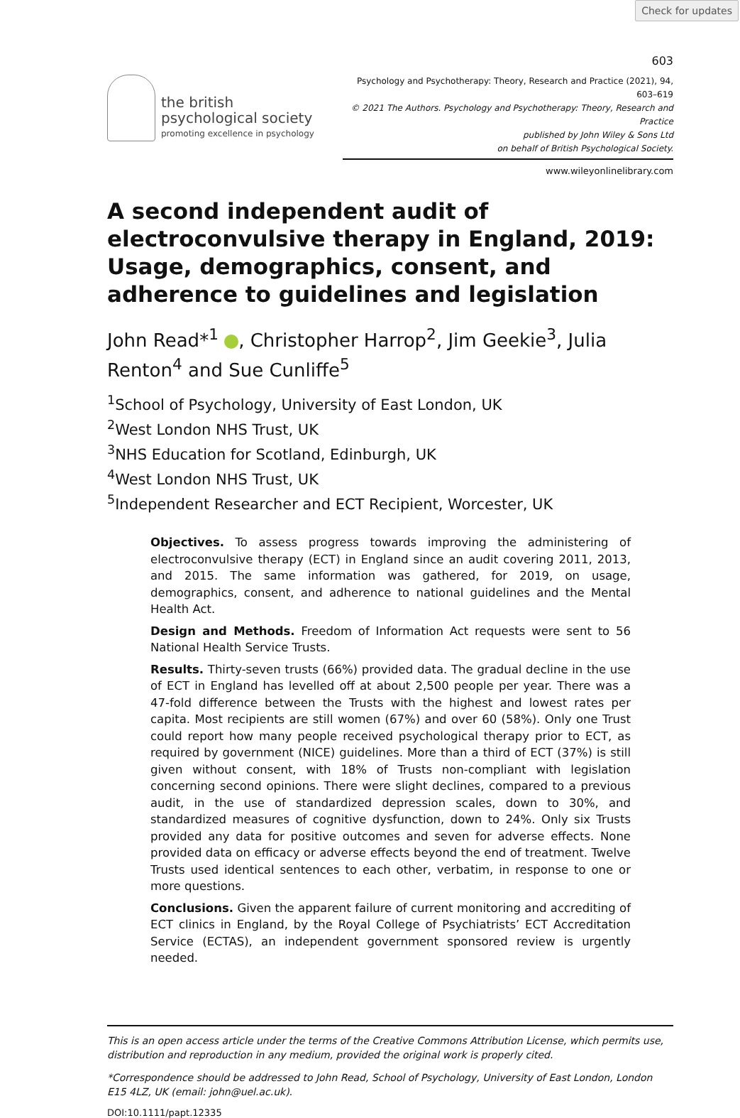Check for updates
603
the british
psychological society
promoting excellence in psychology
Psychology and Psychotherapy: Theory, Research and Practice (2021), 94, 603–619
© 2021 The Authors. Psychology and Psychotherapy: Theory, Research and Practice
published by John Wiley & Sons Ltd
on behalf of British Psychological Society.
www.wileyonlinelibrary.com
A second independent audit of electroconvulsive therapy in England, 2019: Usage, demographics, consent, and adherence to guidelines and legislation
John Read*<sup>1</sup> , Christopher Harrop<sup>2</sup>, Jim Geekie<sup>3</sup>, Julia Renton<sup>4</sup> and Sue Cunliffe<sup>5</sup>
<sup>1</sup> School of Psychology, University of East London, UK
<sup>2</sup> West London NHS Trust, UK
<sup>3</sup> NHS Education for Scotland, Edinburgh, UK
<sup>4</sup> West London NHS Trust, UK
<sup>5</sup> Independent Researcher and ECT Recipient, Worcester, UK
Objectives. To assess progress towards improving the administering of electroconvulsive therapy (ECT) in England since an audit covering 2011, 2013, and 2015. The same information was gathered, for 2019, on usage, demographics, consent, and adherence to national guidelines and the Mental Health Act.
Design and Methods. Freedom of Information Act requests were sent to 56 National Health Service Trusts.
Results. Thirty-seven trusts (66%) provided data. The gradual decline in the use of ECT in England has levelled off at about 2,500 people per year. There was a 47-fold difference between the Trusts with the highest and lowest rates per capita. Most recipients are still women (67%) and over 60 (58%). Only one Trust could report how many people received psychological therapy prior to ECT, as required by government (NICE) guidelines. More than a third of ECT (37%) is still given without consent, with 18% of Trusts non-compliant with legislation concerning second opinions. There were slight declines, compared to a previous audit, in the use of standardized depression scales, down to 30%, and standardized measures of cognitive dysfunction, down to 24%. Only six Trusts provided any data for positive outcomes and seven for adverse effects. None provided data on efficacy or adverse effects beyond the end of treatment. Twelve Trusts used identical sentences to each other, verbatim, in response to one or more questions.
Conclusions. Given the apparent failure of current monitoring and accrediting of ECT clinics in England, by the Royal College of Psychiatrists’ ECT Accreditation Service (ECTAS), an independent government sponsored review is urgently needed.
This is an open access article under the terms of the Creative Commons Attribution License, which permits use, distribution and reproduction in any medium, provided the original work is properly cited.
*Correspondence should be addressed to John Read, School of Psychology, University of East London, London E15 4LZ, UK (email: john@uel.ac.uk).
DOI:10.1111/papt.12335